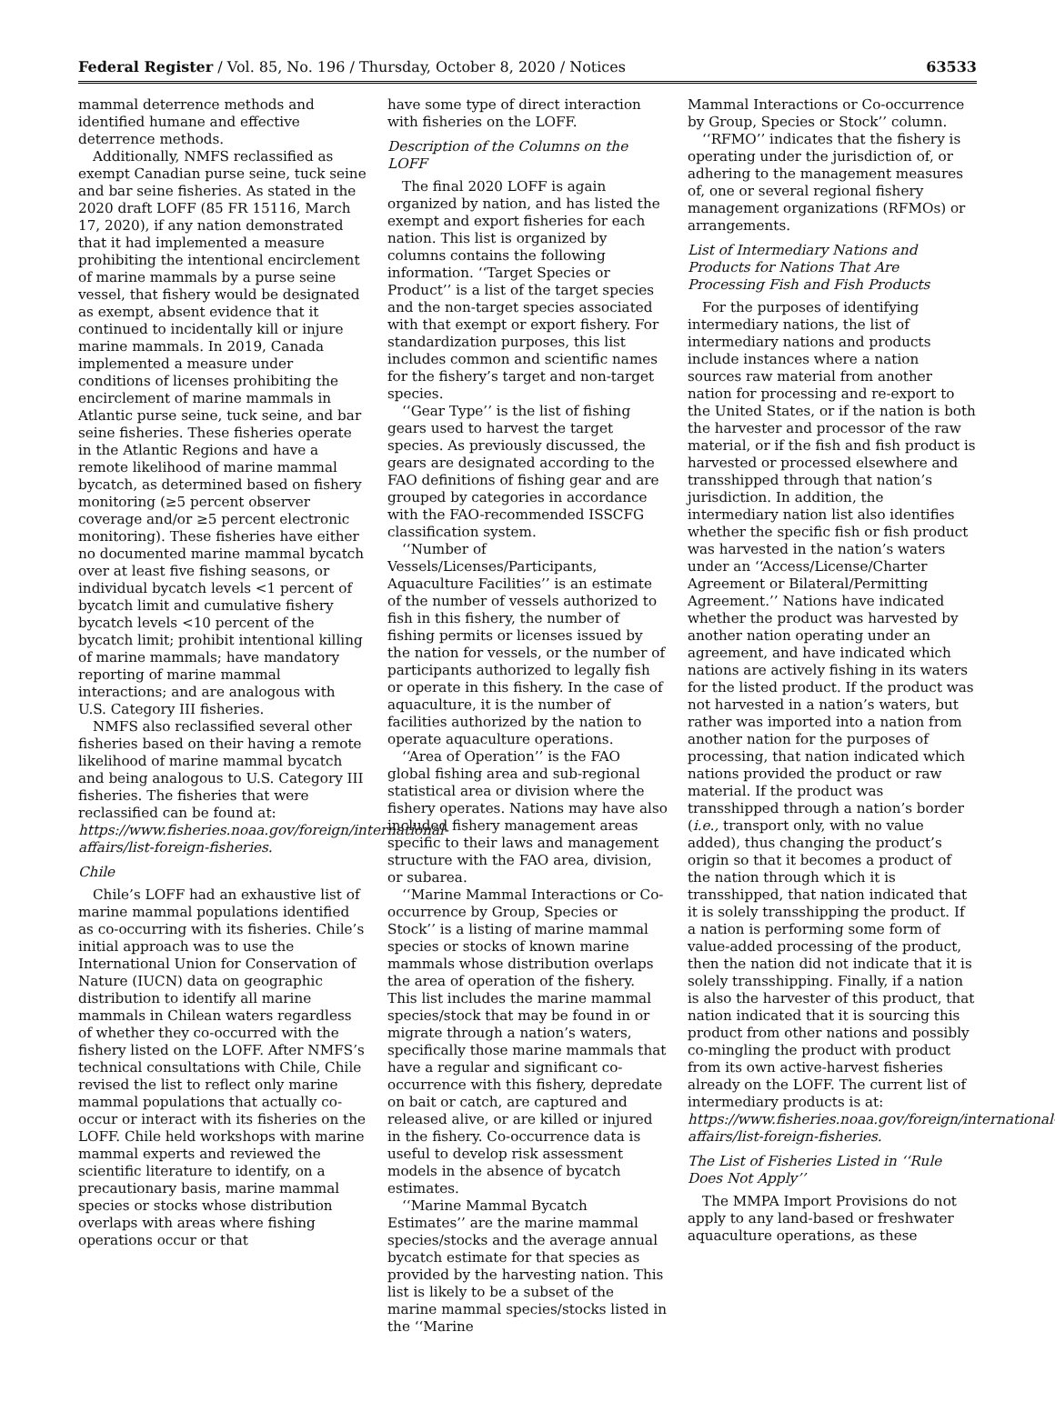Federal Register / Vol. 85, No. 196 / Thursday, October 8, 2020 / Notices 63533
mammal deterrence methods and identified humane and effective deterrence methods.
Additionally, NMFS reclassified as exempt Canadian purse seine, tuck seine and bar seine fisheries. As stated in the 2020 draft LOFF (85 FR 15116, March 17, 2020), if any nation demonstrated that it had implemented a measure prohibiting the intentional encirclement of marine mammals by a purse seine vessel, that fishery would be designated as exempt, absent evidence that it continued to incidentally kill or injure marine mammals. In 2019, Canada implemented a measure under conditions of licenses prohibiting the encirclement of marine mammals in Atlantic purse seine, tuck seine, and bar seine fisheries. These fisheries operate in the Atlantic Regions and have a remote likelihood of marine mammal bycatch, as determined based on fishery monitoring (≥5 percent observer coverage and/or ≥5 percent electronic monitoring). These fisheries have either no documented marine mammal bycatch over at least five fishing seasons, or individual bycatch levels <1 percent of bycatch limit and cumulative fishery bycatch levels <10 percent of the bycatch limit; prohibit intentional killing of marine mammals; have mandatory reporting of marine mammal interactions; and are analogous with U.S. Category III fisheries.
NMFS also reclassified several other fisheries based on their having a remote likelihood of marine mammal bycatch and being analogous to U.S. Category III fisheries. The fisheries that were reclassified can be found at: https://www.fisheries.noaa.gov/foreign/international-affairs/list-foreign-fisheries.
Chile
Chile’s LOFF had an exhaustive list of marine mammal populations identified as co-occurring with its fisheries. Chile’s initial approach was to use the International Union for Conservation of Nature (IUCN) data on geographic distribution to identify all marine mammals in Chilean waters regardless of whether they co-occurred with the fishery listed on the LOFF. After NMFS’s technical consultations with Chile, Chile revised the list to reflect only marine mammal populations that actually co-occur or interact with its fisheries on the LOFF. Chile held workshops with marine mammal experts and reviewed the scientific literature to identify, on a precautionary basis, marine mammal species or stocks whose distribution overlaps with areas where fishing operations occur or that
have some type of direct interaction with fisheries on the LOFF.
Description of the Columns on the LOFF
The final 2020 LOFF is again organized by nation, and has listed the exempt and export fisheries for each nation. This list is organized by columns contains the following information. ‘‘Target Species or Product’’ is a list of the target species and the non-target species associated with that exempt or export fishery. For standardization purposes, this list includes common and scientific names for the fishery’s target and non-target species.
‘‘Gear Type’’ is the list of fishing gears used to harvest the target species. As previously discussed, the gears are designated according to the FAO definitions of fishing gear and are grouped by categories in accordance with the FAO-recommended ISSCFG classification system.
‘‘Number of Vessels/Licenses/Participants, Aquaculture Facilities’’ is an estimate of the number of vessels authorized to fish in this fishery, the number of fishing permits or licenses issued by the nation for vessels, or the number of participants authorized to legally fish or operate in this fishery. In the case of aquaculture, it is the number of facilities authorized by the nation to operate aquaculture operations.
‘‘Area of Operation’’ is the FAO global fishing area and sub-regional statistical area or division where the fishery operates. Nations may have also included fishery management areas specific to their laws and management structure with the FAO area, division, or subarea.
‘‘Marine Mammal Interactions or Co-occurrence by Group, Species or Stock’’ is a listing of marine mammal species or stocks of known marine mammals whose distribution overlaps the area of operation of the fishery. This list includes the marine mammal species/stock that may be found in or migrate through a nation’s waters, specifically those marine mammals that have a regular and significant co-occurrence with this fishery, depredate on bait or catch, are captured and released alive, or are killed or injured in the fishery. Co-occurrence data is useful to develop risk assessment models in the absence of bycatch estimates.
‘‘Marine Mammal Bycatch Estimates’’ are the marine mammal species/stocks and the average annual bycatch estimate for that species as provided by the harvesting nation. This list is likely to be a subset of the marine mammal species/stocks listed in the ‘‘Marine
Mammal Interactions or Co-occurrence by Group, Species or Stock’’ column.
‘‘RFMO’’ indicates that the fishery is operating under the jurisdiction of, or adhering to the management measures of, one or several regional fishery management organizations (RFMOs) or arrangements.
List of Intermediary Nations and Products for Nations That Are Processing Fish and Fish Products
For the purposes of identifying intermediary nations, the list of intermediary nations and products include instances where a nation sources raw material from another nation for processing and re-export to the United States, or if the nation is both the harvester and processor of the raw material, or if the fish and fish product is harvested or processed elsewhere and transshipped through that nation’s jurisdiction. In addition, the intermediary nation list also identifies whether the specific fish or fish product was harvested in the nation’s waters under an ‘‘Access/License/Charter Agreement or Bilateral/Permitting Agreement.’’ Nations have indicated whether the product was harvested by another nation operating under an agreement, and have indicated which nations are actively fishing in its waters for the listed product. If the product was not harvested in a nation’s waters, but rather was imported into a nation from another nation for the purposes of processing, that nation indicated which nations provided the product or raw material. If the product was transshipped through a nation’s border (i.e., transport only, with no value added), thus changing the product’s origin so that it becomes a product of the nation through which it is transshipped, that nation indicated that it is solely transshipping the product. If a nation is performing some form of value-added processing of the product, then the nation did not indicate that it is solely transshipping. Finally, if a nation is also the harvester of this product, that nation indicated that it is sourcing this product from other nations and possibly co-mingling the product with product from its own active-harvest fisheries already on the LOFF. The current list of intermediary products is at: https://www.fisheries.noaa.gov/foreign/international-affairs/list-foreign-fisheries.
The List of Fisheries Listed in ‘‘Rule Does Not Apply’’
The MMPA Import Provisions do not apply to any land-based or freshwater aquaculture operations, as these